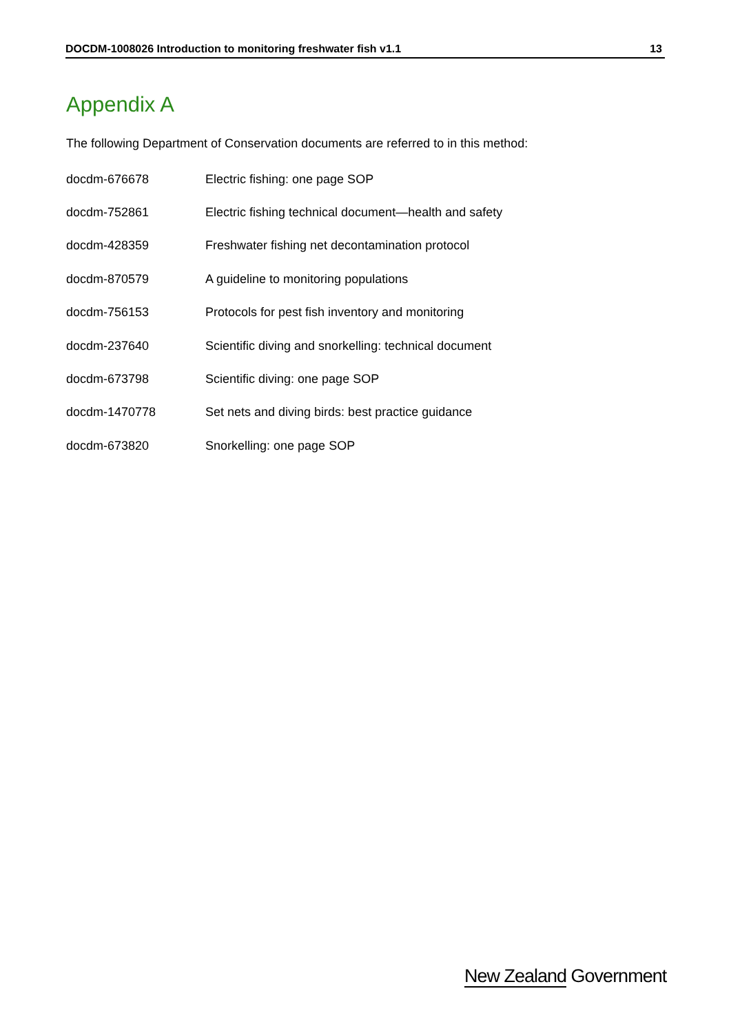DOCDM-1008026 Introduction to monitoring freshwater fish v1.1 13
Appendix A
The following Department of Conservation documents are referred to in this method:
| docdm-676678 | Electric fishing: one page SOP |
| docdm-752861 | Electric fishing technical document—health and safety |
| docdm-428359 | Freshwater fishing net decontamination protocol |
| docdm-870579 | A guideline to monitoring populations |
| docdm-756153 | Protocols for pest fish inventory and monitoring |
| docdm-237640 | Scientific diving and snorkelling: technical document |
| docdm-673798 | Scientific diving: one page SOP |
| docdm-1470778 | Set nets and diving birds: best practice guidance |
| docdm-673820 | Snorkelling: one page SOP |
New Zealand Government